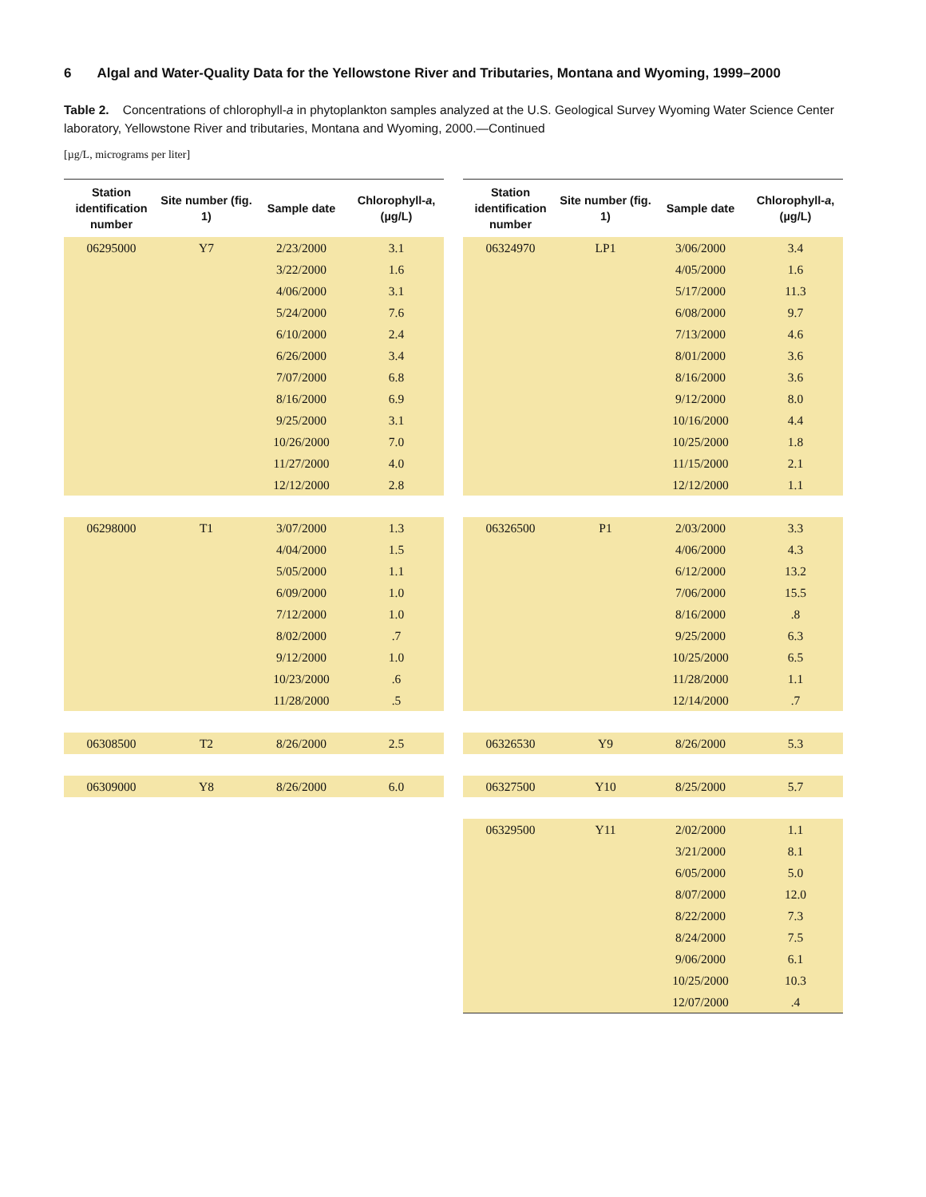6 Algal and Water-Quality Data for the Yellowstone River and Tributaries, Montana and Wyoming, 1999–2000
Table 2. Concentrations of chlorophyll-a in phytoplankton samples analyzed at the U.S. Geological Survey Wyoming Water Science Center laboratory, Yellowstone River and tributaries, Montana and Wyoming, 2000.—Continued
[µg/L, micrograms per liter]
| Station identification number | Site number (fig. 1) | Sample date | Chlorophyll- a , (µg/L) |
| --- | --- | --- | --- |
| 06295000 | Y7 | 2/23/2000 | 3.1 |
| | | 3/22/2000 | 1.6 |
| | | 4/06/2000 | 3.1 |
| | | 5/24/2000 | 7.6 |
| | | 6/10/2000 | 2.4 |
| | | 6/26/2000 | 3.4 |
| | | 7/07/2000 | 6.8 |
| | | 8/16/2000 | 6.9 |
| | | 9/25/2000 | 3.1 |
| | | 10/26/2000 | 7.0 |
| | | 11/27/2000 | 4.0 |
| | | 12/12/2000 | 2.8 |
| 06298000 | T1 | 3/07/2000 | 1.3 |
| | | 4/04/2000 | 1.5 |
| | | 5/05/2000 | 1.1 |
| | | 6/09/2000 | 1.0 |
| | | 7/12/2000 | 1.0 |
| | | 8/02/2000 | .7 |
| | | 9/12/2000 | 1.0 |
| | | 10/23/2000 | .6 |
| | | 11/28/2000 | .5 |
| 06308500 | T2 | 8/26/2000 | 2.5 |
| 06309000 | Y8 | 8/26/2000 | 6.0 |
| Station identification number | Site number (fig. 1) | Sample date | Chlorophyll- a , (µg/L) |
| --- | --- | --- | --- |
| 06324970 | LP1 | 3/06/2000 | 3.4 |
| | | 4/05/2000 | 1.6 |
| | | 5/17/2000 | 11.3 |
| | | 6/08/2000 | 9.7 |
| | | 7/13/2000 | 4.6 |
| | | 8/01/2000 | 3.6 |
| | | 8/16/2000 | 3.6 |
| | | 9/12/2000 | 8.0 |
| | | 10/16/2000 | 4.4 |
| | | 10/25/2000 | 1.8 |
| | | 11/15/2000 | 2.1 |
| | | 12/12/2000 | 1.1 |
| 06326500 | P1 | 2/03/2000 | 3.3 |
| | | 4/06/2000 | 4.3 |
| | | 6/12/2000 | 13.2 |
| | | 7/06/2000 | 15.5 |
| | | 8/16/2000 | .8 |
| | | 9/25/2000 | 6.3 |
| | | 10/25/2000 | 6.5 |
| | | 11/28/2000 | 1.1 |
| | | 12/14/2000 | .7 |
| 06326530 | Y9 | 8/26/2000 | 5.3 |
| 06327500 | Y10 | 8/25/2000 | 5.7 |
| 06329500 | Y11 | 2/02/2000 | 1.1 |
| | | 3/21/2000 | 8.1 |
| | | 6/05/2000 | 5.0 |
| | | 8/07/2000 | 12.0 |
| | | 8/22/2000 | 7.3 |
| | | 8/24/2000 | 7.5 |
| | | 9/06/2000 | 6.1 |
| | | 10/25/2000 | 10.3 |
| | | 12/07/2000 | .4 |